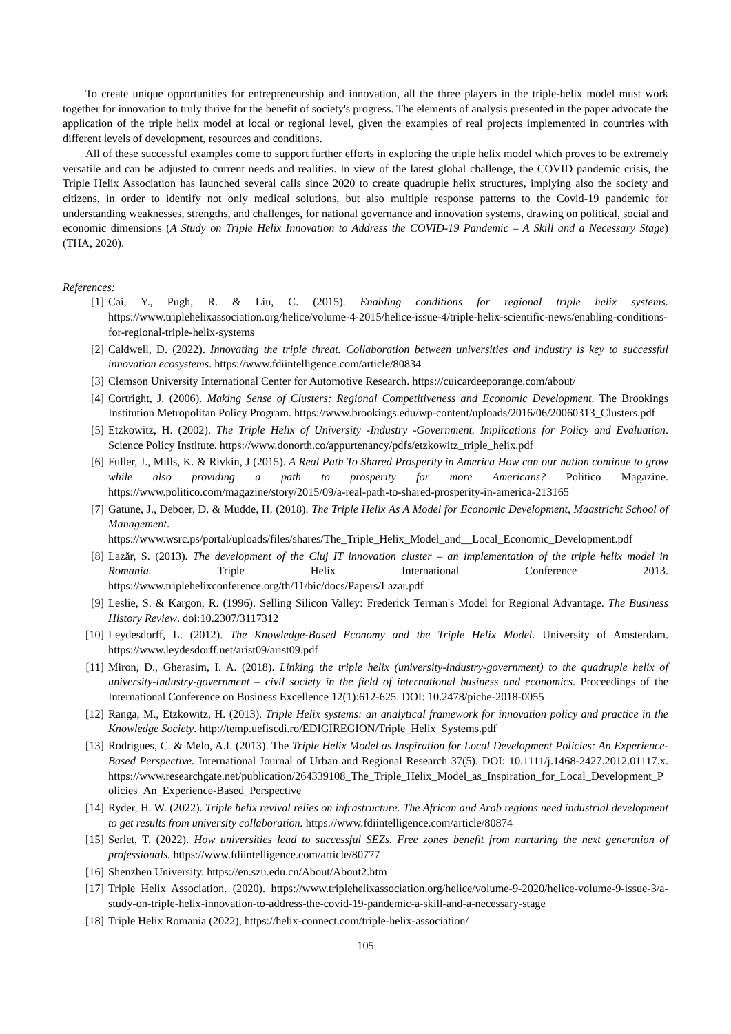To create unique opportunities for entrepreneurship and innovation, all the three players in the triple-helix model must work together for innovation to truly thrive for the benefit of society's progress. The elements of analysis presented in the paper advocate the application of the triple helix model at local or regional level, given the examples of real projects implemented in countries with different levels of development, resources and conditions.
All of these successful examples come to support further efforts in exploring the triple helix model which proves to be extremely versatile and can be adjusted to current needs and realities. In view of the latest global challenge, the COVID pandemic crisis, the Triple Helix Association has launched several calls since 2020 to create quadruple helix structures, implying also the society and citizens, in order to identify not only medical solutions, but also multiple response patterns to the Covid-19 pandemic for understanding weaknesses, strengths, and challenges, for national governance and innovation systems, drawing on political, social and economic dimensions (A Study on Triple Helix Innovation to Address the COVID-19 Pandemic – A Skill and a Necessary Stage) (THA, 2020).
References:
[1] Cai, Y., Pugh, R. & Liu, C. (2015). Enabling conditions for regional triple helix systems. https://www.triplehelixassociation.org/helice/volume-4-2015/helice-issue-4/triple-helix-scientific-news/enabling-conditions-for-regional-triple-helix-systems
[2] Caldwell, D. (2022). Innovating the triple threat. Collaboration between universities and industry is key to successful innovation ecosystems. https://www.fdiintelligence.com/article/80834
[3] Clemson University International Center for Automotive Research. https://cuicardeeporange.com/about/
[4] Cortright, J. (2006). Making Sense of Clusters: Regional Competitiveness and Economic Development. The Brookings Institution Metropolitan Policy Program. https://www.brookings.edu/wp-content/uploads/2016/06/20060313_Clusters.pdf
[5] Etzkowitz, H. (2002). The Triple Helix of University -Industry -Government. Implications for Policy and Evaluation. Science Policy Institute. https://www.donorth.co/appurtenancy/pdfs/etzkowitz_triple_helix.pdf
[6] Fuller, J., Mills, K. & Rivkin, J (2015). A Real Path To Shared Prosperity in America How can our nation continue to grow while also providing a path to prosperity for more Americans? Politico Magazine. https://www.politico.com/magazine/story/2015/09/a-real-path-to-shared-prosperity-in-america-213165
[7] Gatune, J., Deboer, D. & Mudde, H. (2018). The Triple Helix As A Model for Economic Development, Maastricht School of Management. https://www.wsrc.ps/portal/uploads/files/shares/The_Triple_Helix_Model_and__Local_Economic_Development.pdf
[8] Lazăr, S. (2013). The development of the Cluj IT innovation cluster – an implementation of the triple helix model in Romania. Triple Helix International Conference 2013. https://www.triplehelixconference.org/th/11/bic/docs/Papers/Lazar.pdf
[9] Leslie, S. & Kargon, R. (1996). Selling Silicon Valley: Frederick Terman's Model for Regional Advantage. The Business History Review. doi:10.2307/3117312
[10] Leydesdorff, L. (2012). The Knowledge-Based Economy and the Triple Helix Model. University of Amsterdam. https://www.leydesdorff.net/arist09/arist09.pdf
[11] Miron, D., Gherasim, I. A. (2018). Linking the triple helix (university-industry-government) to the quadruple helix of university-industry-government – civil society in the field of international business and economics. Proceedings of the International Conference on Business Excellence 12(1):612-625. DOI: 10.2478/picbe-2018-0055
[12] Ranga, M., Etzkowitz, H. (2013). Triple Helix systems: an analytical framework for innovation policy and practice in the Knowledge Society. http://temp.uefiscdi.ro/EDIGIREGION/Triple_Helix_Systems.pdf
[13] Rodrigues, C. & Melo, A.I. (2013). The Triple Helix Model as Inspiration for Local Development Policies: An Experience-Based Perspective. International Journal of Urban and Regional Research 37(5). DOI: 10.1111/j.1468-2427.2012.01117.x. https://www.researchgate.net/publication/264339108_The_Triple_Helix_Model_as_Inspiration_for_Local_Development_Policies_An_Experience-Based_Perspective
[14] Ryder, H. W. (2022). Triple helix revival relies on infrastructure. The African and Arab regions need industrial development to get results from university collaboration. https://www.fdiintelligence.com/article/80874
[15] Serlet, T. (2022). How universities lead to successful SEZs. Free zones benefit from nurturing the next generation of professionals. https://www.fdiintelligence.com/article/80777
[16] Shenzhen University. https://en.szu.edu.cn/About/About2.htm
[17] Triple Helix Association. (2020). https://www.triplehelixassociation.org/helice/volume-9-2020/helice-volume-9-issue-3/a-study-on-triple-helix-innovation-to-address-the-covid-19-pandemic-a-skill-and-a-necessary-stage
[18] Triple Helix Romania (2022), https://helix-connect.com/triple-helix-association/
105